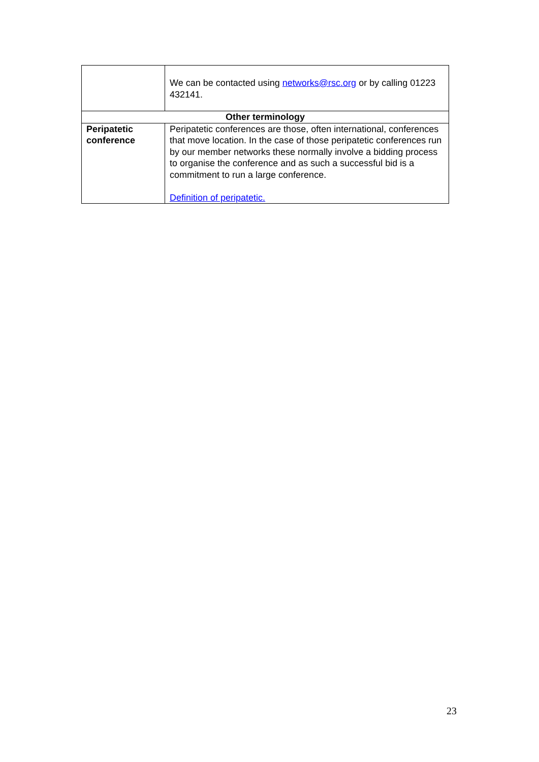| | We can be contacted using networks@rsc.org or by calling 01223 432141. |
| Other terminology | |
| Peripatetic conference | Peripatetic conferences are those, often international, conferences that move location. In the case of those peripatetic conferences run by our member networks these normally involve a bidding process to organise the conference and as such a successful bid is a commitment to run a large conference. Definition of peripatetic. |
23